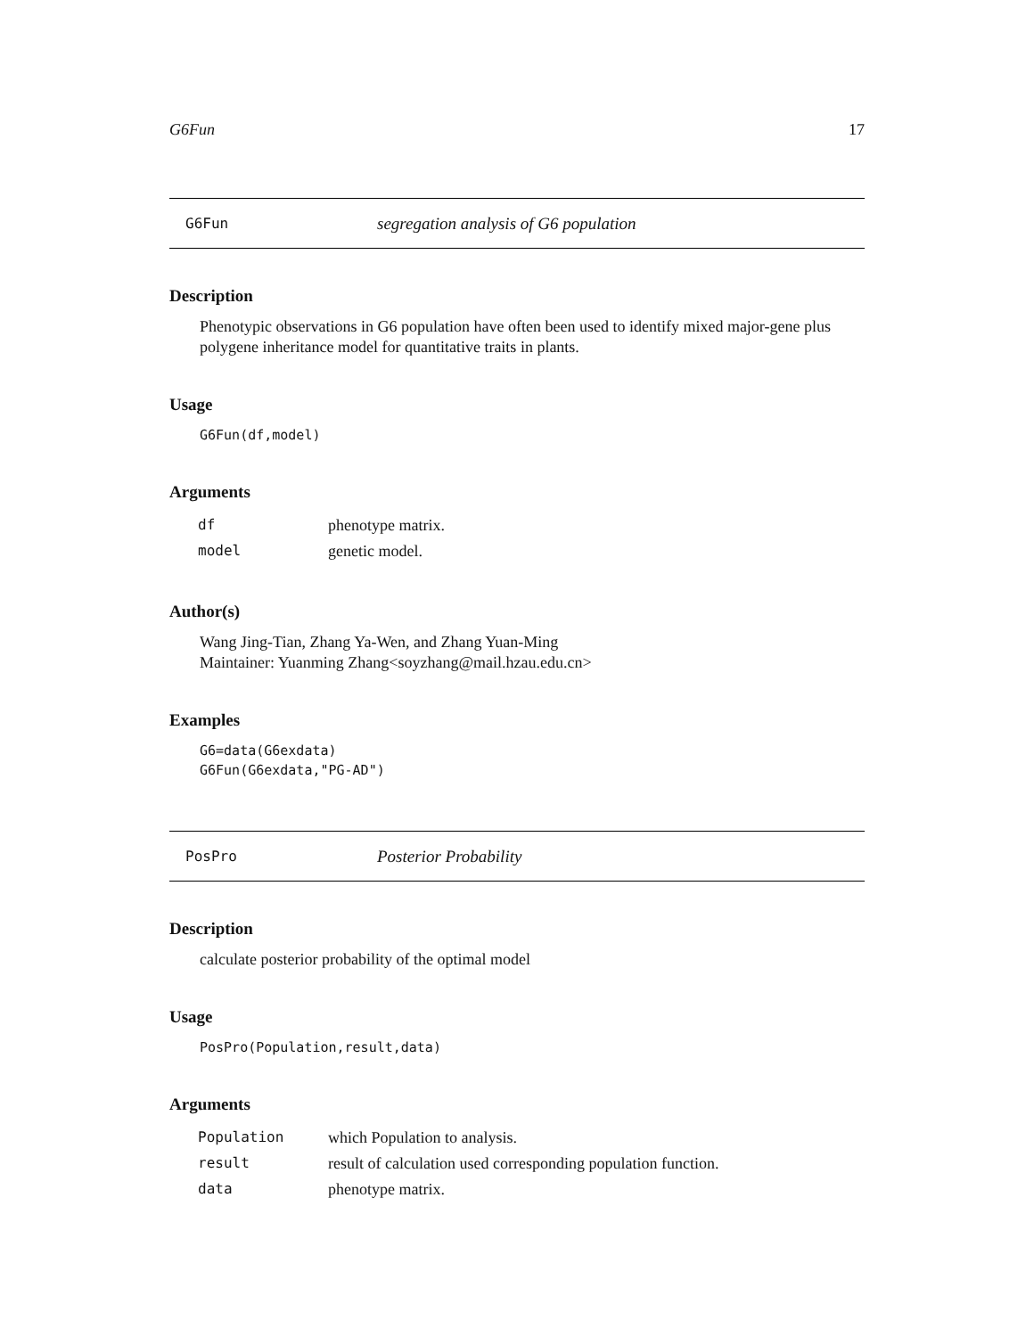G6Fun 17
G6Fun segregation analysis of G6 population
Description
Phenotypic observations in G6 population have often been used to identify mixed major-gene plus polygene inheritance model for quantitative traits in plants.
Usage
G6Fun(df,model)
Arguments
| df | phenotype matrix. |
| model | genetic model. |
Author(s)
Wang Jing-Tian, Zhang Ya-Wen, and Zhang Yuan-Ming
Maintainer: Yuanming Zhang<soyzhang@mail.hzau.edu.cn>
Examples
G6=data(G6exdata)
G6Fun(G6exdata,"PG-AD")
PosPro Posterior Probability
Description
calculate posterior probability of the optimal model
Usage
PosPro(Population,result,data)
Arguments
| Population | which Population to analysis. |
| result | result of calculation used corresponding population function. |
| data | phenotype matrix. |